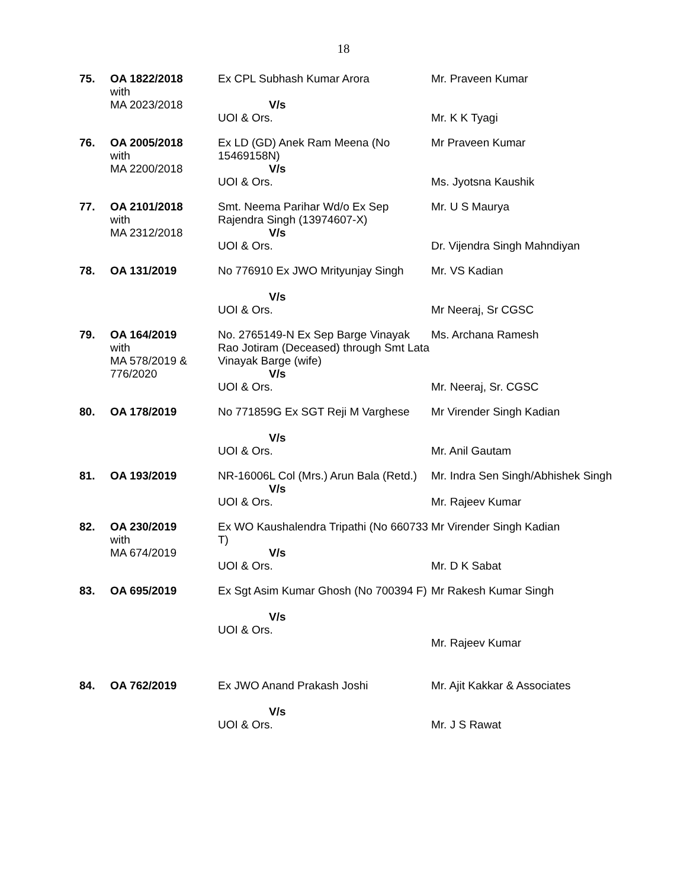18
| 75. | OA 1822/2018 with MA 2023/2018 | Ex CPL Subhash Kumar Arora V/s UOI & Ors. | Mr. Praveen Kumar Mr. K K Tyagi |
| 76. | OA 2005/2018 with MA 2200/2018 | Ex LD (GD) Anek Ram Meena (No 15469158N) V/s UOI & Ors. | Mr Praveen Kumar Ms. Jyotsna Kaushik |
| 77. | OA 2101/2018 with MA 2312/2018 | Smt. Neema Parihar Wd/o Ex Sep Rajendra Singh (13974607-X) V/s UOI & Ors. | Mr. U S Maurya Dr. Vijendra Singh Mahndiyan |
| 78. | OA 131/2019 | No 776910 Ex JWO Mrityunjay Singh V/s UOI & Ors. | Mr. VS Kadian Mr Neeraj, Sr CGSC |
| 79. | OA 164/2019 with MA 578/2019 & 776/2020 | No. 2765149-N Ex Sep Barge Vinayak Rao Jotiram (Deceased) through Smt Lata Vinayak Barge (wife) V/s UOI & Ors. | Ms. Archana Ramesh Mr. Neeraj, Sr. CGSC |
| 80. | OA 178/2019 | No 771859G Ex SGT Reji M Varghese V/s UOI & Ors. | Mr Virender Singh Kadian Mr. Anil Gautam |
| 81. | OA 193/2019 | NR-16006L Col (Mrs.) Arun Bala (Retd.) V/s UOI & Ors. | Mr. Indra Sen Singh/Abhishek Singh Mr. Rajeev Kumar |
| 82. | OA 230/2019 with MA 674/2019 | Ex WO Kaushalendra Tripathi (No 660733 T) V/s UOI & Ors. | Mr Virender Singh Kadian Mr. D K Sabat |
| 83. | OA 695/2019 | Ex Sgt Asim Kumar Ghosh (No 700394 F) V/s UOI & Ors. | Mr Rakesh Kumar Singh Mr. Rajeev Kumar |
| 84. | OA 762/2019 | Ex JWO Anand Prakash Joshi V/s UOI & Ors. | Mr. Ajit Kakkar & Associates Mr. J S Rawat |